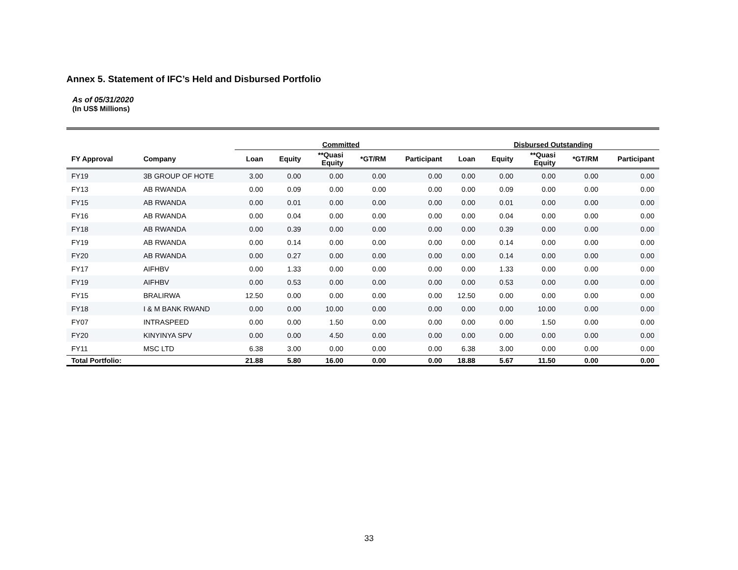Annex 5. Statement of IFC’s Held and Disbursed Portfolio
As of 05/31/2020
(In US$ Millions)
| | | Committed | | | | | Disbursed Outstanding | | | | |
| --- | --- | --- | --- | --- | --- | --- | --- | --- | --- | --- | --- |
| FY Approval | Company | Loan | Equity | **Quasi Equity | *GT/RM | Participant | Loan | Equity | **Quasi Equity | *GT/RM | Participant |
| FY19 | 3B GROUP OF HOTE | 3.00 | 0.00 | 0.00 | 0.00 | 0.00 | 0.00 | 0.00 | 0.00 | 0.00 | 0.00 |
| FY13 | AB RWANDA | 0.00 | 0.09 | 0.00 | 0.00 | 0.00 | 0.00 | 0.09 | 0.00 | 0.00 | 0.00 |
| FY15 | AB RWANDA | 0.00 | 0.01 | 0.00 | 0.00 | 0.00 | 0.00 | 0.01 | 0.00 | 0.00 | 0.00 |
| FY16 | AB RWANDA | 0.00 | 0.04 | 0.00 | 0.00 | 0.00 | 0.00 | 0.04 | 0.00 | 0.00 | 0.00 |
| FY18 | AB RWANDA | 0.00 | 0.39 | 0.00 | 0.00 | 0.00 | 0.00 | 0.39 | 0.00 | 0.00 | 0.00 |
| FY19 | AB RWANDA | 0.00 | 0.14 | 0.00 | 0.00 | 0.00 | 0.00 | 0.14 | 0.00 | 0.00 | 0.00 |
| FY20 | AB RWANDA | 0.00 | 0.27 | 0.00 | 0.00 | 0.00 | 0.00 | 0.14 | 0.00 | 0.00 | 0.00 |
| FY17 | AIFHBV | 0.00 | 1.33 | 0.00 | 0.00 | 0.00 | 0.00 | 1.33 | 0.00 | 0.00 | 0.00 |
| FY19 | AIFHBV | 0.00 | 0.53 | 0.00 | 0.00 | 0.00 | 0.00 | 0.53 | 0.00 | 0.00 | 0.00 |
| FY15 | BRALIRWA | 12.50 | 0.00 | 0.00 | 0.00 | 0.00 | 12.50 | 0.00 | 0.00 | 0.00 | 0.00 |
| FY18 | I & M BANK RWAND | 0.00 | 0.00 | 10.00 | 0.00 | 0.00 | 0.00 | 0.00 | 10.00 | 0.00 | 0.00 |
| FY07 | INTRASPEED | 0.00 | 0.00 | 1.50 | 0.00 | 0.00 | 0.00 | 0.00 | 1.50 | 0.00 | 0.00 |
| FY20 | KINYINYA SPV | 0.00 | 0.00 | 4.50 | 0.00 | 0.00 | 0.00 | 0.00 | 0.00 | 0.00 | 0.00 |
| FY11 | MSC LTD | 6.38 | 3.00 | 0.00 | 0.00 | 0.00 | 6.38 | 3.00 | 0.00 | 0.00 | 0.00 |
| Total Portfolio: | | 21.88 | 5.80 | 16.00 | 0.00 | 0.00 | 18.88 | 5.67 | 11.50 | 0.00 | 0.00 |
33